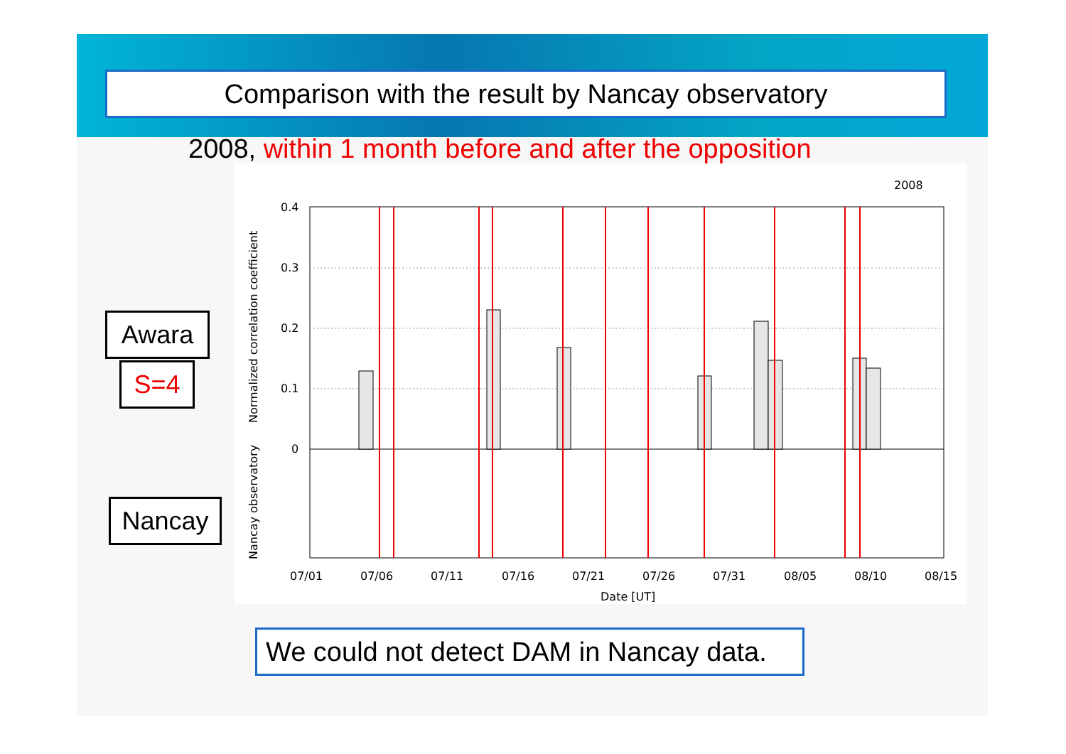Comparison with the result by Nancay observatory
2008, within 1 month before and after the opposition
2008
0.4
0.3
0.2
0.1
0
07/01
07/06
07/11
07/16
07/21
07/26
07/31
08/05
08/10
08/15
Date [UT]
Normalized correlation coefficient
Nancay observatory
Awara
S=4
Nancay
We could not detect DAM in Nancay data.